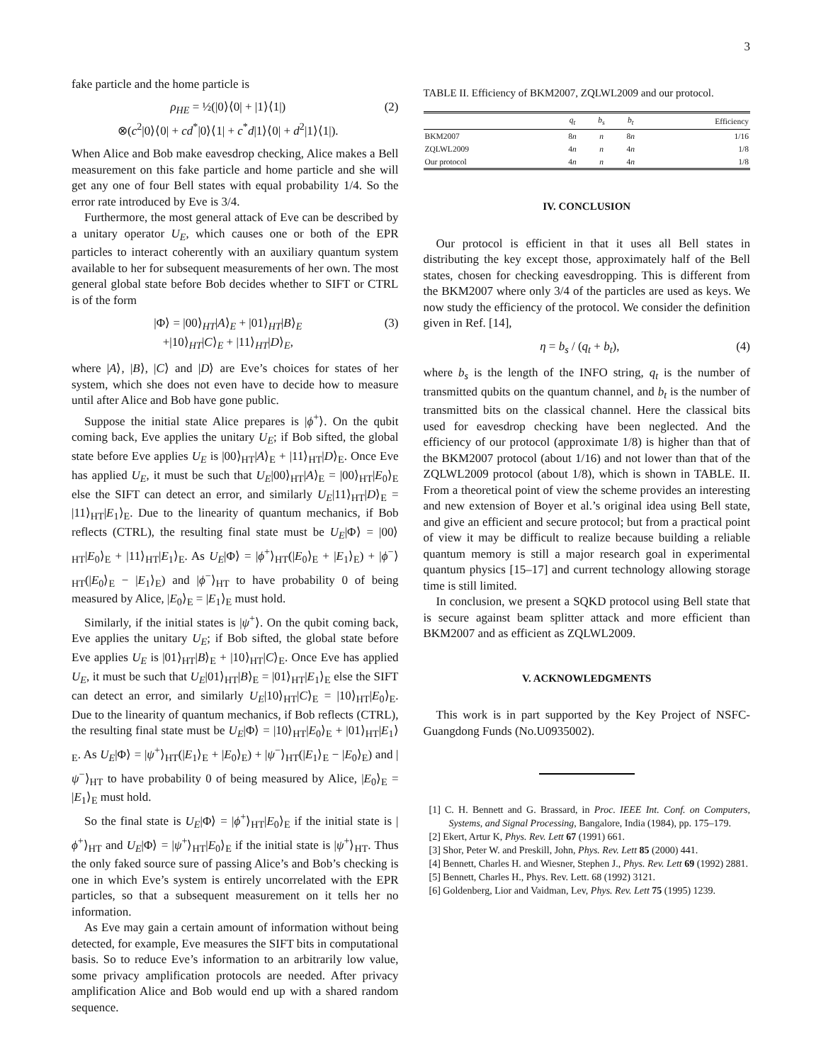3
fake particle and the home particle is
ρ<sub>HE</sub> = ½(|0⟩⟨0| + |1⟩⟨1|)
⊗(c<sup>2</sup>|0⟩⟨0| + cd<sup>*</sup>|0⟩⟨1| + c<sup>*</sup>d|1⟩⟨0| + d<sup>2</sup>|1⟩⟨1|).
(2)
When Alice and Bob make eavesdrop checking, Alice makes a Bell measurement on this fake particle and home particle and she will get any one of four Bell states with equal probability 1/4. So the error rate introduced by Eve is 3/4.
Furthermore, the most general attack of Eve can be described by a unitary operator U<sub>E</sub>, which causes one or both of the EPR particles to interact coherently with an auxiliary quantum system available to her for subsequent measurements of her own. The most general global state before Bob decides whether to SIFT or CTRL is of the form
|Φ⟩ = |00⟩<sub>HT</sub>|A⟩<sub>E</sub> + |01⟩<sub>HT</sub>|B⟩<sub>E</sub>
+|10⟩<sub>HT</sub>|C⟩<sub>E</sub> + |11⟩<sub>HT</sub>|D⟩<sub>E</sub>,
(3)
where |A⟩, |B⟩, |C⟩ and |D⟩ are Eve’s choices for states of her system, which she does not even have to decide how to measure until after Alice and Bob have gone public.
Suppose the initial state Alice prepares is |ϕ<sup>+</sup>⟩. On the qubit coming back, Eve applies the unitary U<sub>E</sub>; if Bob sifted, the global state before Eve applies U<sub>E</sub> is |00⟩<sub>HT</sub>|A⟩<sub>E</sub> + |11⟩<sub>HT</sub>|D⟩<sub>E</sub>. Once Eve has applied U<sub>E</sub>, it must be such that U<sub>E</sub>|00⟩<sub>HT</sub>|A⟩<sub>E</sub> = |00⟩<sub>HT</sub>|E<sub>0</sub>⟩<sub>E</sub> else the SIFT can detect an error, and similarly U<sub>E</sub>|11⟩<sub>HT</sub>|D⟩<sub>E</sub> = |11⟩<sub>HT</sub>|E<sub>1</sub>⟩<sub>E</sub>. Due to the linearity of quantum mechanics, if Bob reflects (CTRL), the resulting final state must be U<sub>E</sub>|Φ⟩ = |00⟩<sub>HT</sub>|E<sub>0</sub>⟩<sub>E</sub> + |11⟩<sub>HT</sub>|E<sub>1</sub>⟩<sub>E</sub>. As U<sub>E</sub>|Φ⟩ = |ϕ<sup>+</sup>⟩<sub>HT</sub>(|E<sub>0</sub>⟩<sub>E</sub> + |E<sub>1</sub>⟩<sub>E</sub>) + |ϕ<sup>−</sup>⟩<sub>HT</sub>(|E<sub>0</sub>⟩<sub>E</sub> − |E<sub>1</sub>⟩<sub>E</sub>) and |ϕ<sup>−</sup>⟩<sub>HT</sub> to have probability 0 of being measured by Alice, |E<sub>0</sub>⟩<sub>E</sub> = |E<sub>1</sub>⟩<sub>E</sub> must hold.
Similarly, if the initial states is |ψ<sup>+</sup>⟩. On the qubit coming back, Eve applies the unitary U<sub>E</sub>; if Bob sifted, the global state before Eve applies U<sub>E</sub> is |01⟩<sub>HT</sub>|B⟩<sub>E</sub> + |10⟩<sub>HT</sub>|C⟩<sub>E</sub>. Once Eve has applied U<sub>E</sub>, it must be such that U<sub>E</sub>|01⟩<sub>HT</sub>|B⟩<sub>E</sub> = |01⟩<sub>HT</sub>|E<sub>1</sub>⟩<sub>E</sub> else the SIFT can detect an error, and similarly U<sub>E</sub>|10⟩<sub>HT</sub>|C⟩<sub>E</sub> = |10⟩<sub>HT</sub>|E<sub>0</sub>⟩<sub>E</sub>. Due to the linearity of quantum mechanics, if Bob reflects (CTRL), the resulting final state must be U<sub>E</sub>|Φ⟩ = |10⟩<sub>HT</sub>|E<sub>0</sub>⟩<sub>E</sub> + |01⟩<sub>HT</sub>|E<sub>1</sub>⟩<sub>E</sub>. As U<sub>E</sub>|Φ⟩ = |ψ<sup>+</sup>⟩<sub>HT</sub>(|E<sub>1</sub>⟩<sub>E</sub> + |E<sub>0</sub>⟩<sub>E</sub>) + |ψ<sup>−</sup>⟩<sub>HT</sub>(|E<sub>1</sub>⟩<sub>E</sub> − |E<sub>0</sub>⟩<sub>E</sub>) and |ψ<sup>−</sup>⟩<sub>HT</sub> to have probability 0 of being measured by Alice, |E<sub>0</sub>⟩<sub>E</sub> = |E<sub>1</sub>⟩<sub>E</sub> must hold.
So the final state is U<sub>E</sub>|Φ⟩ = |ϕ<sup>+</sup>⟩<sub>HT</sub>|E<sub>0</sub>⟩<sub>E</sub> if the initial state is |ϕ<sup>+</sup>⟩<sub>HT</sub> and U<sub>E</sub>|Φ⟩ = |ψ<sup>+</sup>⟩<sub>HT</sub>|E<sub>0</sub>⟩<sub>E</sub> if the initial state is |ψ<sup>+</sup>⟩<sub>HT</sub>. Thus the only faked source sure of passing Alice’s and Bob’s checking is one in which Eve’s system is entirely uncorrelated with the EPR particles, so that a subsequent measurement on it tells her no information.
As Eve may gain a certain amount of information without being detected, for example, Eve measures the SIFT bits in computational basis. So to reduce Eve’s information to an arbitrarily low value, some privacy amplification protocols are needed. After privacy amplification Alice and Bob would end up with a shared random sequence.
TABLE II. Efficiency of BKM2007, ZQLWL2009 and our protocol.
| | q<sub>t</sub> | b<sub>s</sub> | b<sub>t</sub> | Efficiency |
| --- | --- | --- | --- | --- |
| BKM2007 | 8 n | n | 8 n | 1/16 |
| ZQLWL2009 | 4 n | n | 4 n | 1/8 |
| Our protocol | 4 n | n | 4 n | 1/8 |
IV. CONCLUSION
Our protocol is efficient in that it uses all Bell states in distributing the key except those, approximately half of the Bell states, chosen for checking eavesdropping. This is different from the BKM2007 where only 3/4 of the particles are used as keys. We now study the efficiency of the protocol. We consider the definition given in Ref. [14],
η = b<sub>s</sub> / (q<sub>t</sub> + b<sub>t</sub>), (4)
where b<sub>s</sub> is the length of the INFO string, q<sub>t</sub> is the number of transmitted qubits on the quantum channel, and b<sub>t</sub> is the number of transmitted bits on the classical channel. Here the classical bits used for eavesdrop checking have been neglected. And the efficiency of our protocol (approximate 1/8) is higher than that of the BKM2007 protocol (about 1/16) and not lower than that of the ZQLWL2009 protocol (about 1/8), which is shown in TABLE. II. From a theoretical point of view the scheme provides an interesting and new extension of Boyer et al.’s original idea using Bell state, and give an efficient and secure protocol; but from a practical point of view it may be difficult to realize because building a reliable quantum memory is still a major research goal in experimental quantum physics [15–17] and current technology allowing storage time is still limited.
In conclusion, we present a SQKD protocol using Bell state that is secure against beam splitter attack and more efficient than BKM2007 and as efficient as ZQLWL2009.
V. ACKNOWLEDGMENTS
This work is in part supported by the Key Project of NSFC-Guangdong Funds (No.U0935002).
[1] C. H. Bennett and G. Brassard, in Proc. IEEE Int. Conf. on Computers, Systems, and Signal Processing, Bangalore, India (1984), pp. 175–179.
[2] Ekert, Artur K, Phys. Rev. Lett 67 (1991) 661.
[3] Shor, Peter W. and Preskill, John, Phys. Rev. Lett 85 (2000) 441.
[4] Bennett, Charles H. and Wiesner, Stephen J., Phys. Rev. Lett 69 (1992) 2881.
[5] Bennett, Charles H., Phys. Rev. Lett. 68 (1992) 3121.
[6] Goldenberg, Lior and Vaidman, Lev, Phys. Rev. Lett 75 (1995) 1239.